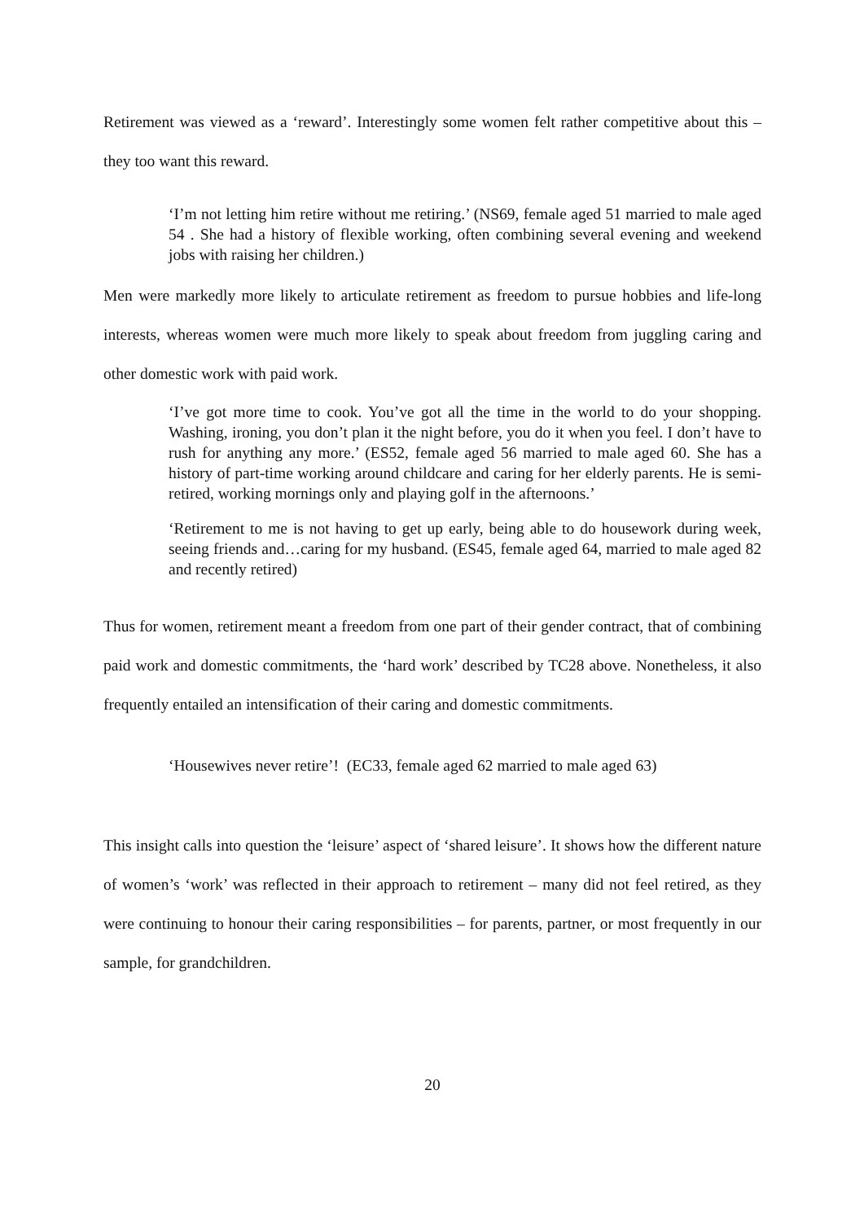Retirement was viewed as a ‘reward’. Interestingly some women felt rather competitive about this – they too want this reward.
‘I’m not letting him retire without me retiring.’ (NS69, female aged 51 married to male aged 54 . She had a history of flexible working, often combining several evening and weekend jobs with raising her children.)
Men were markedly more likely to articulate retirement as freedom to pursue hobbies and life-long interests, whereas women were much more likely to speak about freedom from juggling caring and other domestic work with paid work.
‘I’ve got more time to cook. You’ve got all the time in the world to do your shopping. Washing, ironing, you don’t plan it the night before, you do it when you feel. I don’t have to rush for anything any more.’ (ES52, female aged 56 married to male aged 60. She has a history of part-time working around childcare and caring for her elderly parents. He is semi-retired, working mornings only and playing golf in the afternoons.’
‘Retirement to me is not having to get up early, being able to do housework during week, seeing friends and…caring for my husband. (ES45, female aged 64, married to male aged 82 and recently retired)
Thus for women, retirement meant a freedom from one part of their gender contract, that of combining paid work and domestic commitments, the ‘hard work’ described by TC28 above. Nonetheless, it also frequently entailed an intensification of their caring and domestic commitments.
‘Housewives never retire’! (EC33, female aged 62 married to male aged 63)
This insight calls into question the ‘leisure’ aspect of ‘shared leisure’. It shows how the different nature of women’s ‘work’ was reflected in their approach to retirement – many did not feel retired, as they were continuing to honour their caring responsibilities – for parents, partner, or most frequently in our sample, for grandchildren.
20